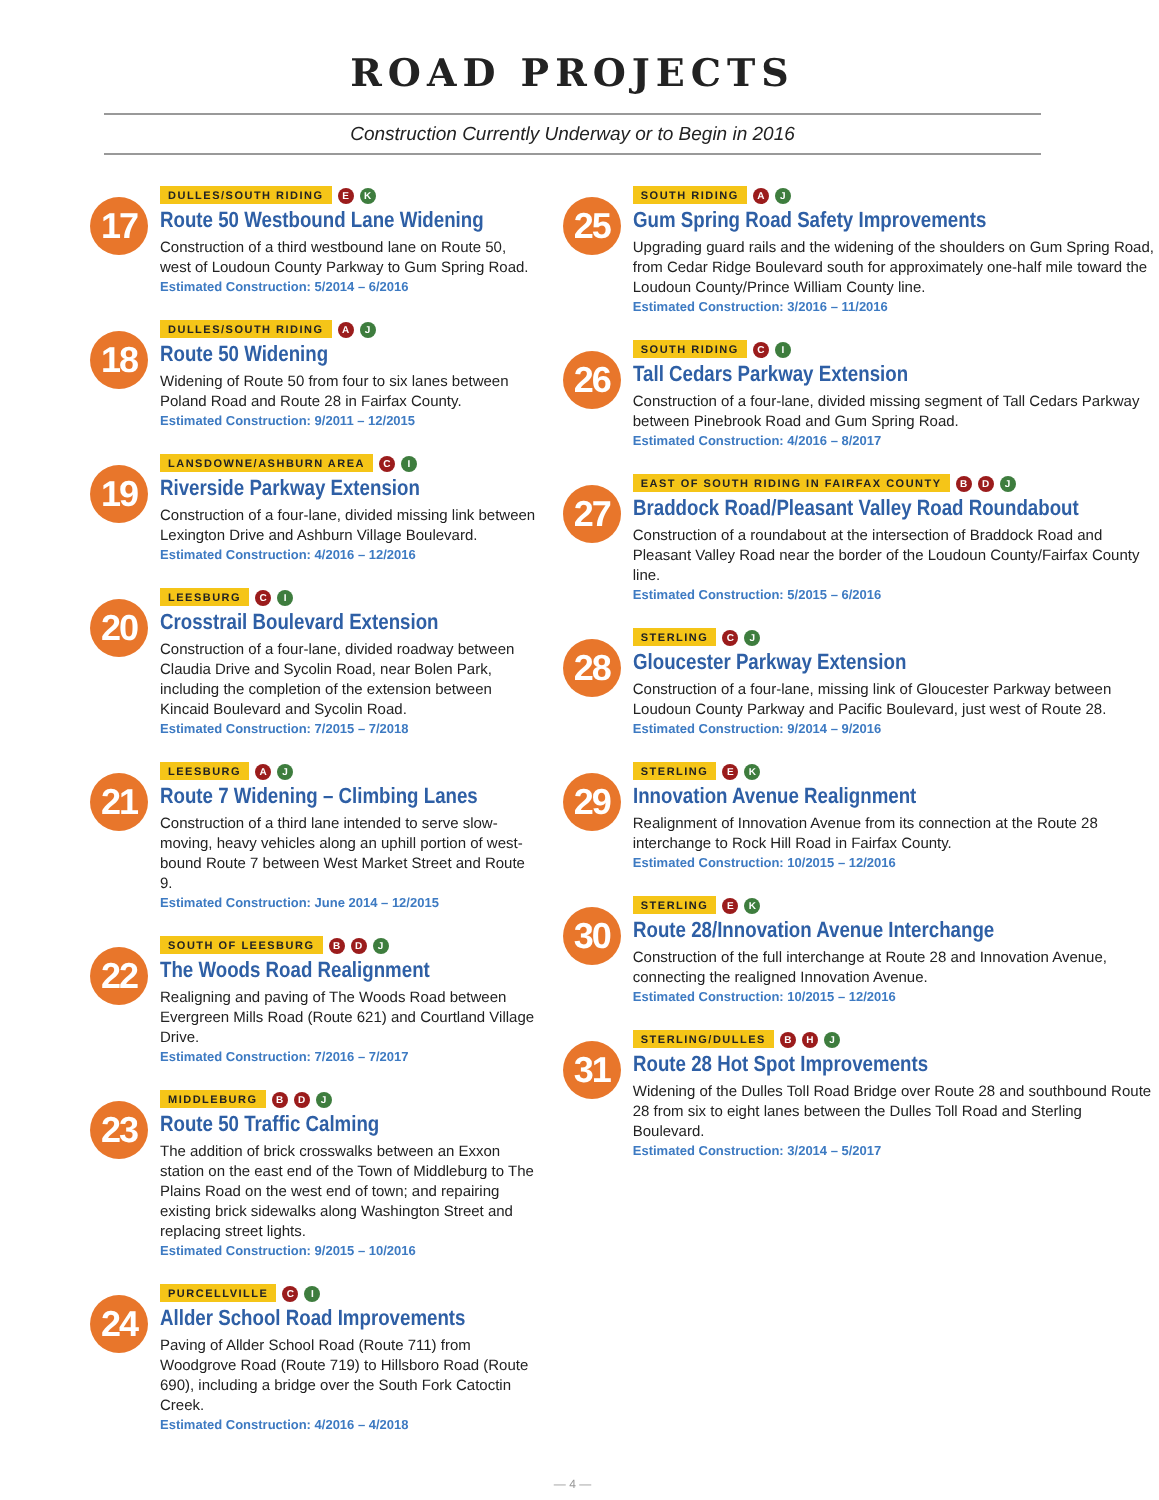ROAD PROJECTS
Construction Currently Underway or to Begin in 2016
17
DULLES/SOUTH RIDING E K
Route 50 Westbound Lane Widening
Construction of a third westbound lane on Route 50, west of Loudoun County Parkway to Gum Spring Road.
Estimated Construction: 5/2014 – 6/2016
18
DULLES/SOUTH RIDING A J
Route 50 Widening
Widening of Route 50 from four to six lanes between Poland Road and Route 28 in Fairfax County.
Estimated Construction: 9/2011 – 12/2015
19
LANSDOWNE/ASHBURN AREA C I
Riverside Parkway Extension
Construction of a four-lane, divided missing link between Lexington Drive and Ashburn Village Boulevard.
Estimated Construction: 4/2016 – 12/2016
20
LEESBURG C I
Crosstrail Boulevard Extension
Construction of a four-lane, divided roadway between Claudia Drive and Sycolin Road, near Bolen Park, including the completion of the extension between Kincaid Boulevard and Sycolin Road.
Estimated Construction: 7/2015 – 7/2018
21
LEESBURG A J
Route 7 Widening – Climbing Lanes
Construction of a third lane intended to serve slow-moving, heavy vehicles along an uphill portion of west-bound Route 7 between West Market Street and Route 9.
Estimated Construction: June 2014 – 12/2015
22
SOUTH OF LEESBURG B D J
The Woods Road Realignment
Realigning and paving of The Woods Road between Evergreen Mills Road (Route 621) and Courtland Village Drive.
Estimated Construction: 7/2016 – 7/2017
23
MIDDLEBURG B D J
Route 50 Traffic Calming
The addition of brick crosswalks between an Exxon station on the east end of the Town of Middleburg to The Plains Road on the west end of town; and repairing existing brick sidewalks along Washington Street and replacing street lights.
Estimated Construction: 9/2015 – 10/2016
24
PURCELLVILLE C I
Allder School Road Improvements
Paving of Allder School Road (Route 711) from Woodgrove Road (Route 719) to Hillsboro Road (Route 690), including a bridge over the South Fork Catoctin Creek.
Estimated Construction: 4/2016 – 4/2018
25
SOUTH RIDING A J
Gum Spring Road Safety Improvements
Upgrading guard rails and the widening of the shoulders on Gum Spring Road, from Cedar Ridge Boulevard south for approximately one-half mile toward the Loudoun County/Prince William County line.
Estimated Construction: 3/2016 – 11/2016
26
SOUTH RIDING C I
Tall Cedars Parkway Extension
Construction of a four-lane, divided missing segment of Tall Cedars Parkway between Pinebrook Road and Gum Spring Road.
Estimated Construction: 4/2016 – 8/2017
27
EAST OF SOUTH RIDING IN FAIRFAX COUNTY B D J
Braddock Road/Pleasant Valley Road Roundabout
Construction of a roundabout at the intersection of Braddock Road and Pleasant Valley Road near the border of the Loudoun County/Fairfax County line.
Estimated Construction: 5/2015 – 6/2016
28
STERLING C J
Gloucester Parkway Extension
Construction of a four-lane, missing link of Gloucester Parkway between Loudoun County Parkway and Pacific Boulevard, just west of Route 28.
Estimated Construction: 9/2014 – 9/2016
29
STERLING E K
Innovation Avenue Realignment
Realignment of Innovation Avenue from its connection at the Route 28 interchange to Rock Hill Road in Fairfax County.
Estimated Construction: 10/2015 – 12/2016
30
STERLING E K
Route 28/Innovation Avenue Interchange
Construction of the full interchange at Route 28 and Innovation Avenue, connecting the realigned Innovation Avenue.
Estimated Construction: 10/2015 – 12/2016
31
STERLING/DULLES B H J
Route 28 Hot Spot Improvements
Widening of the Dulles Toll Road Bridge over Route 28 and southbound Route 28 from six to eight lanes between the Dulles Toll Road and Sterling Boulevard.
Estimated Construction: 3/2014 – 5/2017
— 4 —